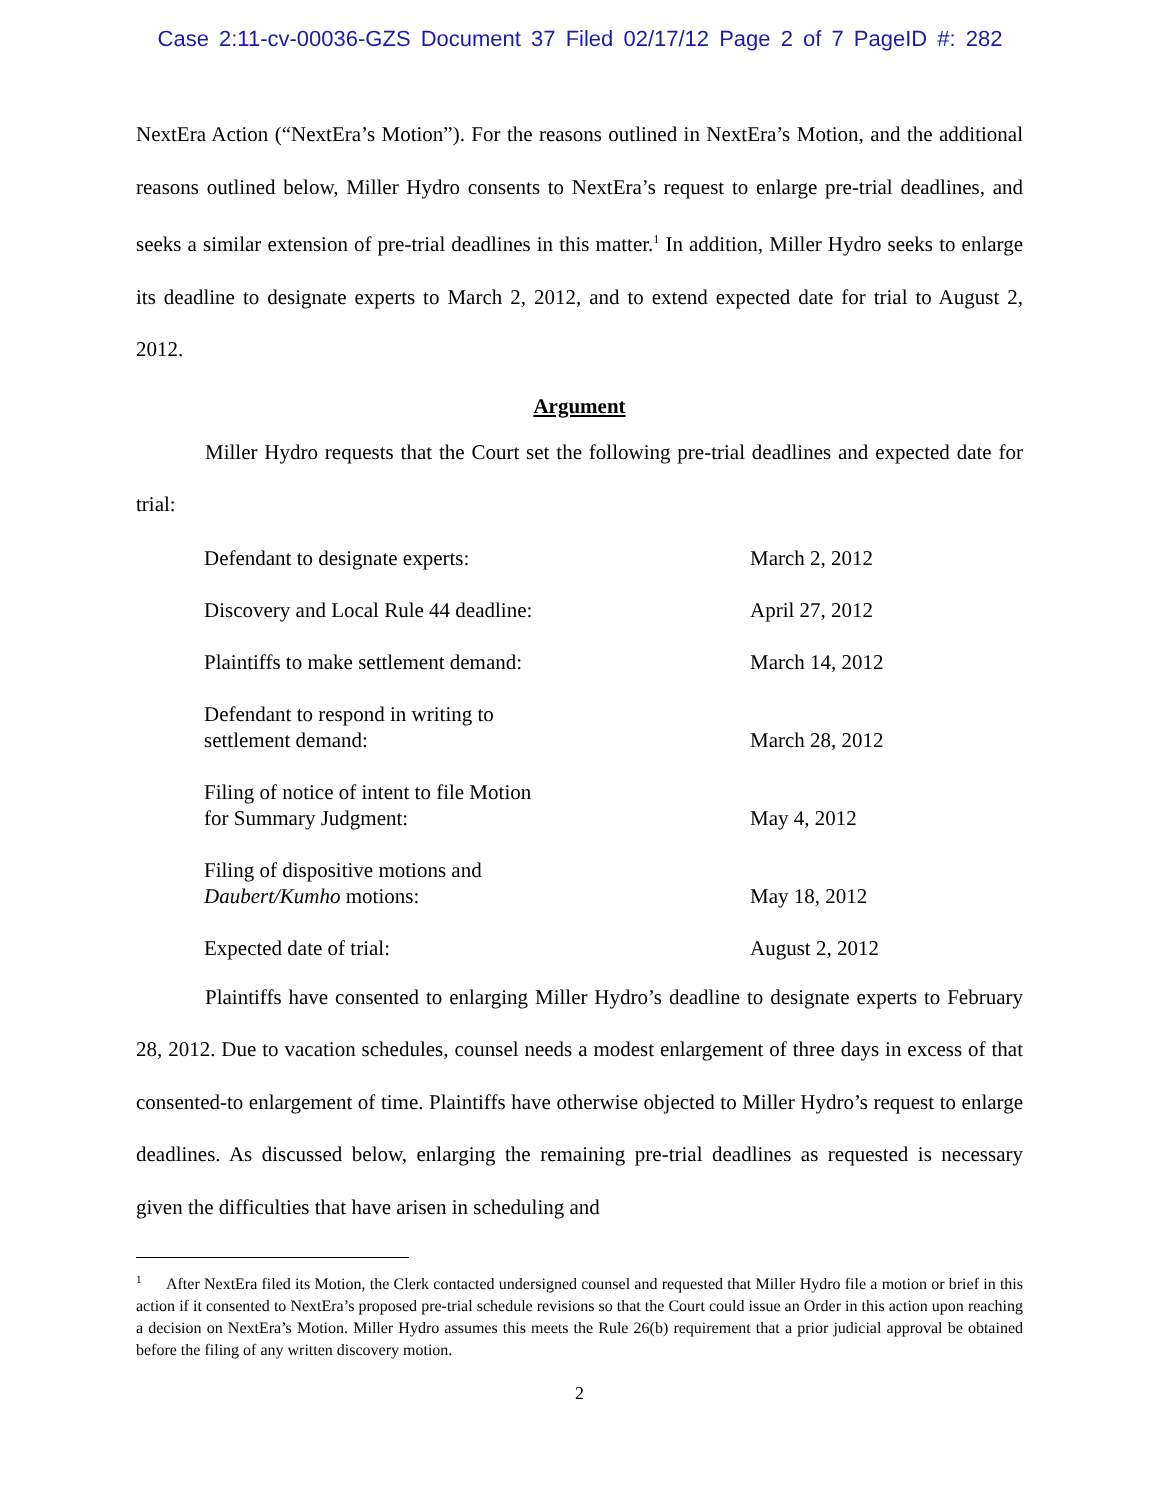Case 2:11-cv-00036-GZS Document 37 Filed 02/17/12 Page 2 of 7 PageID #: 282
NextEra Action (“NextEra’s Motion”). For the reasons outlined in NextEra’s Motion, and the additional reasons outlined below, Miller Hydro consents to NextEra’s request to enlarge pre-trial deadlines, and seeks a similar extension of pre-trial deadlines in this matter.<sup>1</sup> In addition, Miller Hydro seeks to enlarge its deadline to designate experts to March 2, 2012, and to extend expected date for trial to August 2, 2012.
Argument
Miller Hydro requests that the Court set the following pre-trial deadlines and expected date for trial:
| Defendant to designate experts: | March 2, 2012 |
| Discovery and Local Rule 44 deadline: | April 27, 2012 |
| Plaintiffs to make settlement demand: | March 14, 2012 |
| Defendant to respond in writing to settlement demand: | March 28, 2012 |
| Filing of notice of intent to file Motion for Summary Judgment: | May 4, 2012 |
| Filing of dispositive motions and Daubert/Kumho motions: | May 18, 2012 |
| Expected date of trial: | August 2, 2012 |
Plaintiffs have consented to enlarging Miller Hydro’s deadline to designate experts to February 28, 2012. Due to vacation schedules, counsel needs a modest enlargement of three days in excess of that consented-to enlargement of time. Plaintiffs have otherwise objected to Miller Hydro’s request to enlarge deadlines. As discussed below, enlarging the remaining pre-trial deadlines as requested is necessary given the difficulties that have arisen in scheduling and
<sup>1</sup> After NextEra filed its Motion, the Clerk contacted undersigned counsel and requested that Miller Hydro file a motion or brief in this action if it consented to NextEra’s proposed pre-trial schedule revisions so that the Court could issue an Order in this action upon reaching a decision on NextEra’s Motion. Miller Hydro assumes this meets the Rule 26(b) requirement that a prior judicial approval be obtained before the filing of any written discovery motion.
2